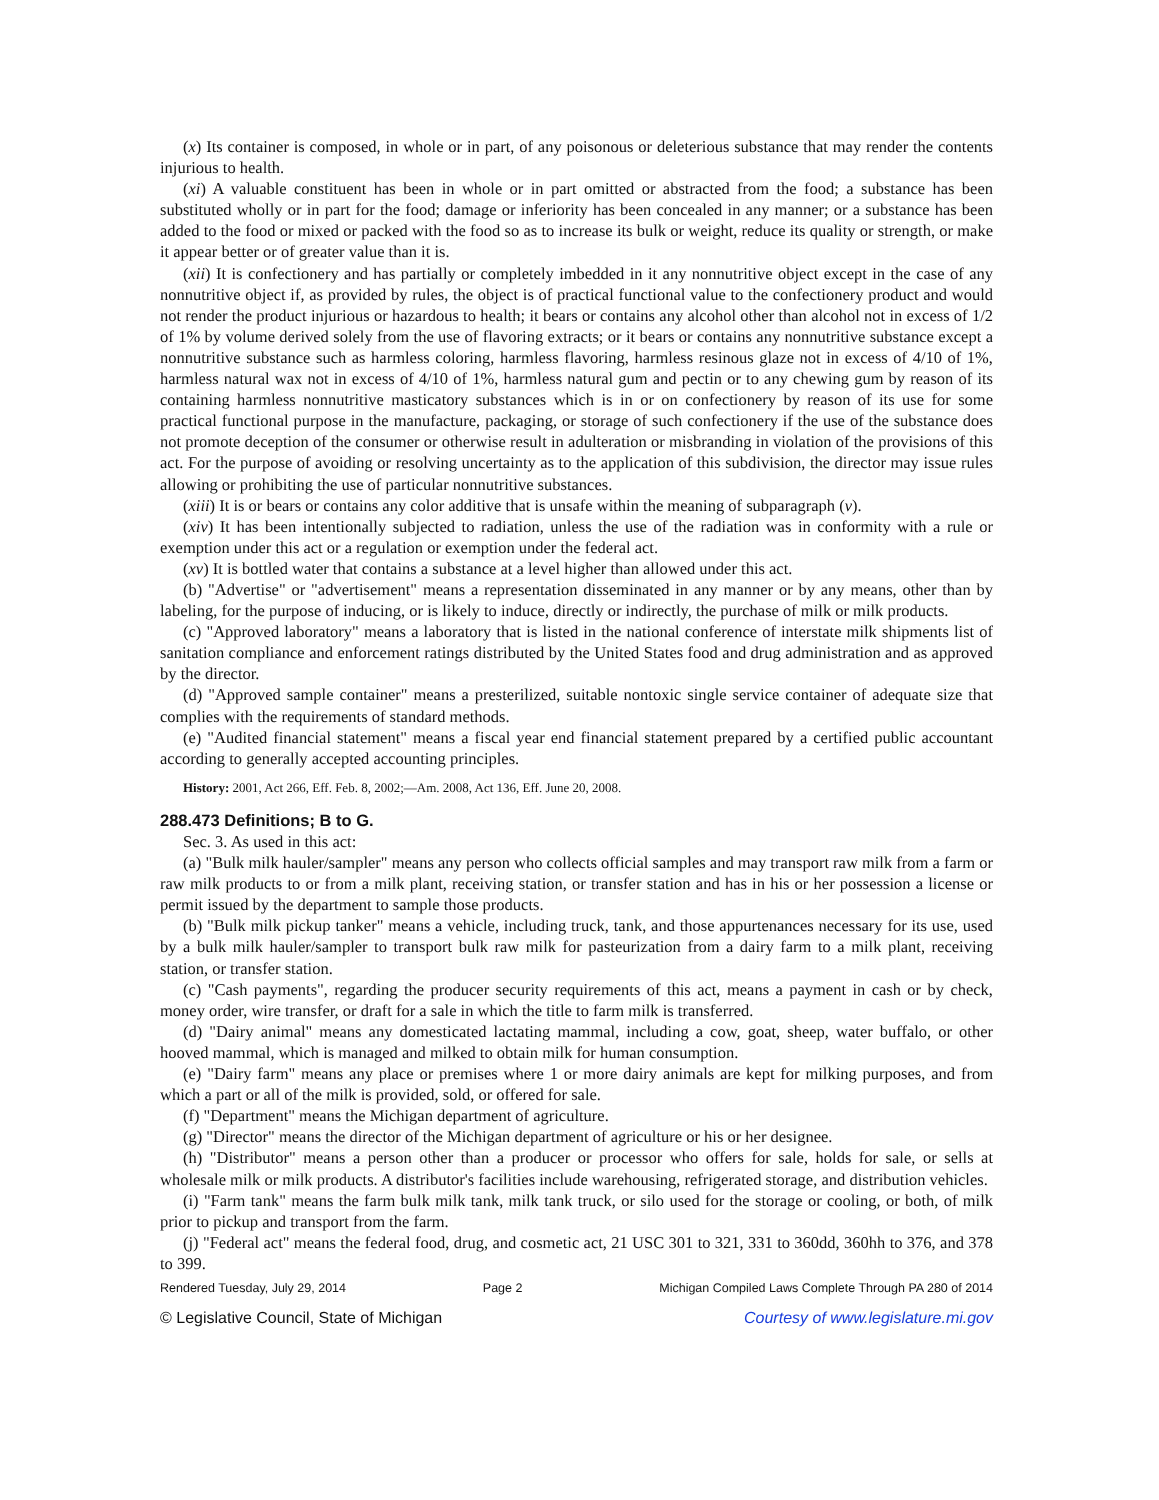(x) Its container is composed, in whole or in part, of any poisonous or deleterious substance that may render the contents injurious to health.
(xi) A valuable constituent has been in whole or in part omitted or abstracted from the food; a substance has been substituted wholly or in part for the food; damage or inferiority has been concealed in any manner; or a substance has been added to the food or mixed or packed with the food so as to increase its bulk or weight, reduce its quality or strength, or make it appear better or of greater value than it is.
(xii) It is confectionery and has partially or completely imbedded in it any nonnutritive object except in the case of any nonnutritive object if, as provided by rules, the object is of practical functional value to the confectionery product and would not render the product injurious or hazardous to health; it bears or contains any alcohol other than alcohol not in excess of 1/2 of 1% by volume derived solely from the use of flavoring extracts; or it bears or contains any nonnutritive substance except a nonnutritive substance such as harmless coloring, harmless flavoring, harmless resinous glaze not in excess of 4/10 of 1%, harmless natural wax not in excess of 4/10 of 1%, harmless natural gum and pectin or to any chewing gum by reason of its containing harmless nonnutritive masticatory substances which is in or on confectionery by reason of its use for some practical functional purpose in the manufacture, packaging, or storage of such confectionery if the use of the substance does not promote deception of the consumer or otherwise result in adulteration or misbranding in violation of the provisions of this act. For the purpose of avoiding or resolving uncertainty as to the application of this subdivision, the director may issue rules allowing or prohibiting the use of particular nonnutritive substances.
(xiii) It is or bears or contains any color additive that is unsafe within the meaning of subparagraph (v).
(xiv) It has been intentionally subjected to radiation, unless the use of the radiation was in conformity with a rule or exemption under this act or a regulation or exemption under the federal act.
(xv) It is bottled water that contains a substance at a level higher than allowed under this act.
(b) "Advertise" or "advertisement" means a representation disseminated in any manner or by any means, other than by labeling, for the purpose of inducing, or is likely to induce, directly or indirectly, the purchase of milk or milk products.
(c) "Approved laboratory" means a laboratory that is listed in the national conference of interstate milk shipments list of sanitation compliance and enforcement ratings distributed by the United States food and drug administration and as approved by the director.
(d) "Approved sample container" means a presterilized, suitable nontoxic single service container of adequate size that complies with the requirements of standard methods.
(e) "Audited financial statement" means a fiscal year end financial statement prepared by a certified public accountant according to generally accepted accounting principles.
History: 2001, Act 266, Eff. Feb. 8, 2002;—Am. 2008, Act 136, Eff. June 20, 2008.
288.473 Definitions; B to G.
Sec. 3. As used in this act:
(a) "Bulk milk hauler/sampler" means any person who collects official samples and may transport raw milk from a farm or raw milk products to or from a milk plant, receiving station, or transfer station and has in his or her possession a license or permit issued by the department to sample those products.
(b) "Bulk milk pickup tanker" means a vehicle, including truck, tank, and those appurtenances necessary for its use, used by a bulk milk hauler/sampler to transport bulk raw milk for pasteurization from a dairy farm to a milk plant, receiving station, or transfer station.
(c) "Cash payments", regarding the producer security requirements of this act, means a payment in cash or by check, money order, wire transfer, or draft for a sale in which the title to farm milk is transferred.
(d) "Dairy animal" means any domesticated lactating mammal, including a cow, goat, sheep, water buffalo, or other hooved mammal, which is managed and milked to obtain milk for human consumption.
(e) "Dairy farm" means any place or premises where 1 or more dairy animals are kept for milking purposes, and from which a part or all of the milk is provided, sold, or offered for sale.
(f) "Department" means the Michigan department of agriculture.
(g) "Director" means the director of the Michigan department of agriculture or his or her designee.
(h) "Distributor" means a person other than a producer or processor who offers for sale, holds for sale, or sells at wholesale milk or milk products. A distributor's facilities include warehousing, refrigerated storage, and distribution vehicles.
(i) "Farm tank" means the farm bulk milk tank, milk tank truck, or silo used for the storage or cooling, or both, of milk prior to pickup and transport from the farm.
(j) "Federal act" means the federal food, drug, and cosmetic act, 21 USC 301 to 321, 331 to 360dd, 360hh to 376, and 378 to 399.
Rendered Tuesday, July 29, 2014 Page 2 Michigan Compiled Laws Complete Through PA 280 of 2014
© Legislative Council, State of Michigan Courtesy of www.legislature.mi.gov